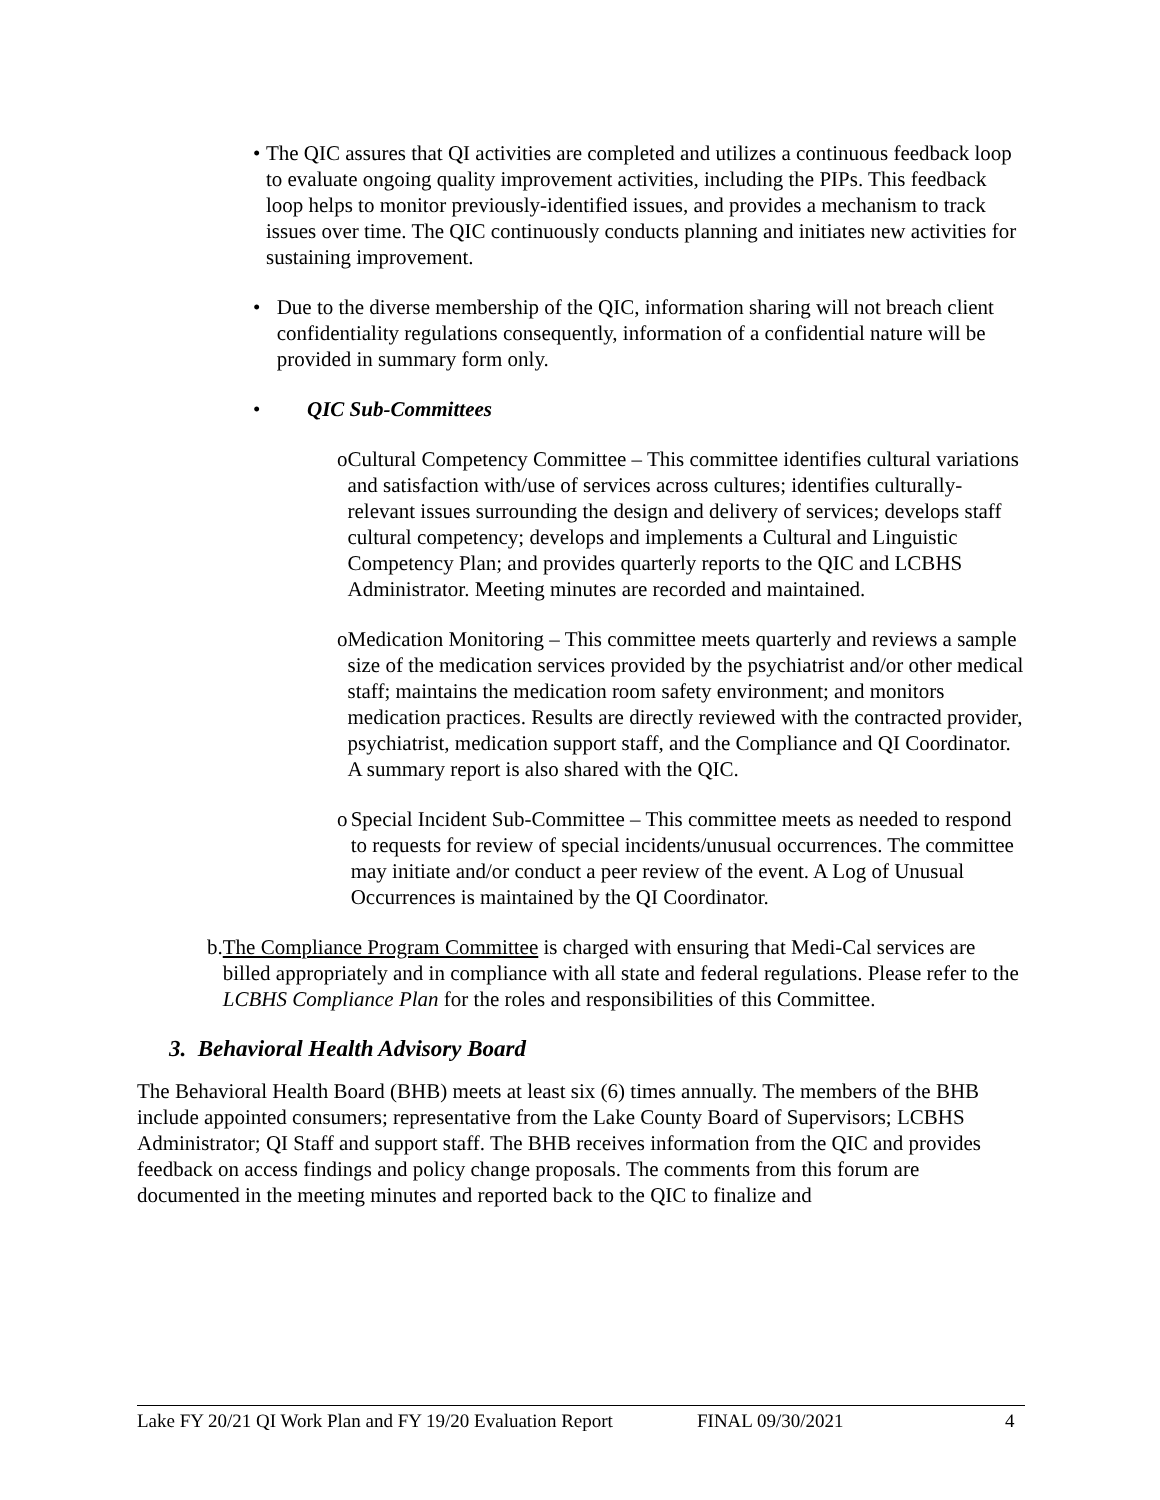• The QIC assures that QI activities are completed and utilizes a continuous feedback loop to evaluate ongoing quality improvement activities, including the PIPs. This feedback loop helps to monitor previously-identified issues, and provides a mechanism to track issues over time. The QIC continuously conducts planning and initiates new activities for sustaining improvement.
• Due to the diverse membership of the QIC, information sharing will not breach client confidentiality regulations consequently, information of a confidential nature will be provided in summary form only.
• QIC Sub-Committees
o Cultural Competency Committee – This committee identifies cultural variations and satisfaction with/use of services across cultures; identifies culturally-relevant issues surrounding the design and delivery of services; develops staff cultural competency; develops and implements a Cultural and Linguistic Competency Plan; and provides quarterly reports to the QIC and LCBHS Administrator. Meeting minutes are recorded and maintained.
o Medication Monitoring – This committee meets quarterly and reviews a sample size of the medication services provided by the psychiatrist and/or other medical staff; maintains the medication room safety environment; and monitors medication practices. Results are directly reviewed with the contracted provider, psychiatrist, medication support staff, and the Compliance and QI Coordinator. A summary report is also shared with the QIC.
o Special Incident Sub-Committee – This committee meets as needed to respond to requests for review of special incidents/unusual occurrences. The committee may initiate and/or conduct a peer review of the event. A Log of Unusual Occurrences is maintained by the QI Coordinator.
b. The Compliance Program Committee is charged with ensuring that Medi-Cal services are billed appropriately and in compliance with all state and federal regulations. Please refer to the LCBHS Compliance Plan for the roles and responsibilities of this Committee.
3. Behavioral Health Advisory Board
The Behavioral Health Board (BHB) meets at least six (6) times annually. The members of the BHB include appointed consumers; representative from the Lake County Board of Supervisors; LCBHS Administrator; QI Staff and support staff. The BHB receives information from the QIC and provides feedback on access findings and policy change proposals. The comments from this forum are documented in the meeting minutes and reported back to the QIC to finalize and
Lake FY 20/21 QI Work Plan and FY 19/20 Evaluation Report FINAL 09/30/2021 4